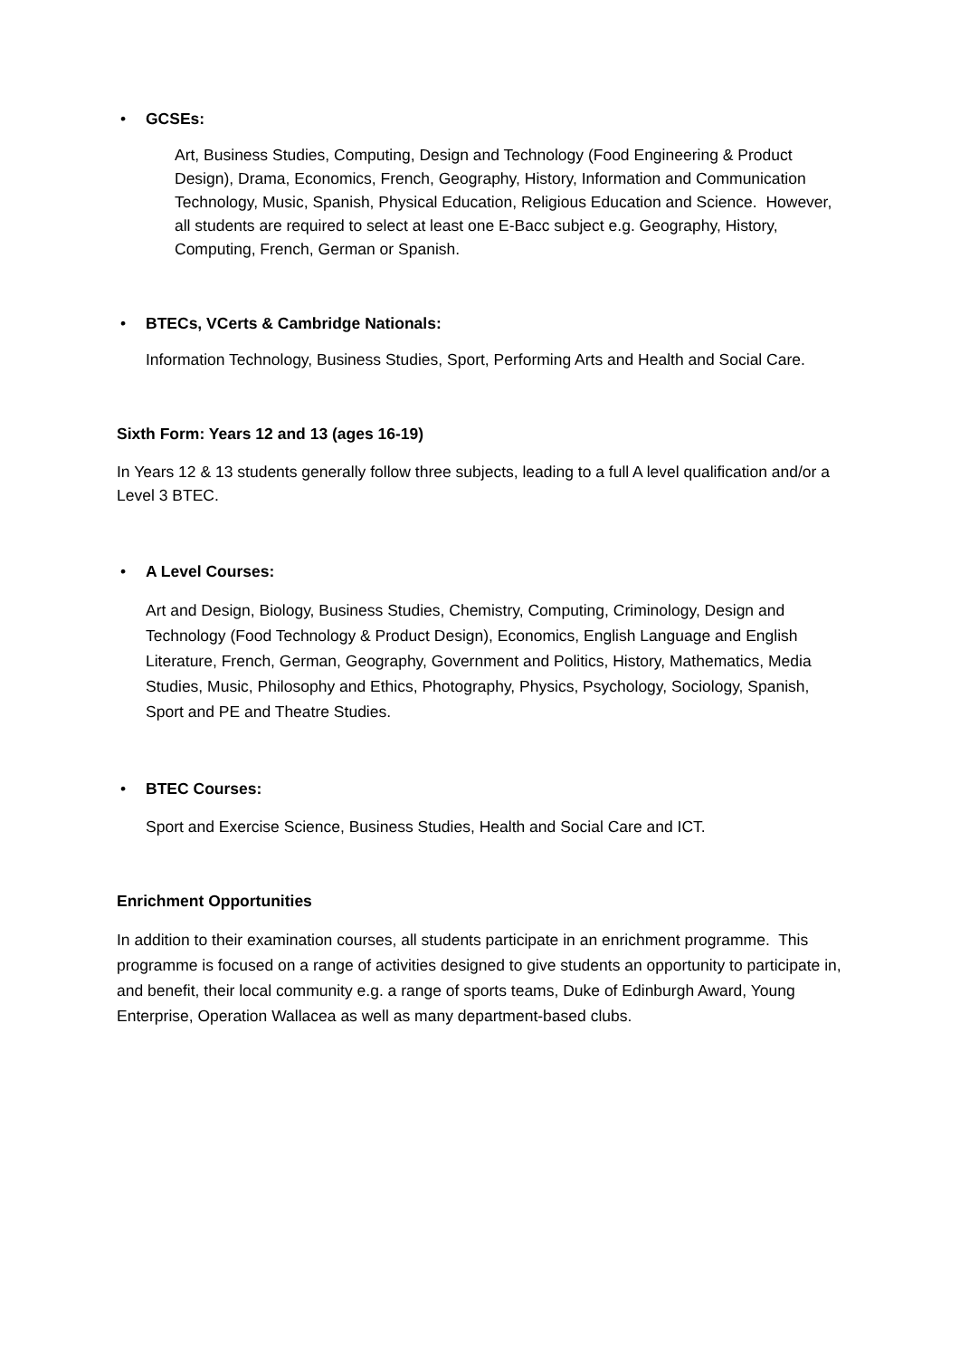•
GCSEs:
Art, Business Studies, Computing, Design and Technology (Food Engineering & Product Design), Drama, Economics, French, Geography, History, Information and Communication Technology, Music, Spanish, Physical Education, Religious Education and Science. However, all students are required to select at least one E-Bacc subject e.g. Geography, History, Computing, French, German or Spanish.
•
BTECs, VCerts & Cambridge Nationals:
Information Technology, Business Studies, Sport, Performing Arts and Health and Social Care.
Sixth Form: Years 12 and 13 (ages 16-19)
In Years 12 & 13 students generally follow three subjects, leading to a full A level qualification and/or a Level 3 BTEC.
•
A Level Courses:
Art and Design, Biology, Business Studies, Chemistry, Computing, Criminology, Design and Technology (Food Technology & Product Design), Economics, English Language and English Literature, French, German, Geography, Government and Politics, History, Mathematics, Media Studies, Music, Philosophy and Ethics, Photography, Physics, Psychology, Sociology, Spanish, Sport and PE and Theatre Studies.
•
BTEC Courses:
Sport and Exercise Science, Business Studies, Health and Social Care and ICT.
Enrichment Opportunities
In addition to their examination courses, all students participate in an enrichment programme. This programme is focused on a range of activities designed to give students an opportunity to participate in, and benefit, their local community e.g. a range of sports teams, Duke of Edinburgh Award, Young Enterprise, Operation Wallacea as well as many department-based clubs.